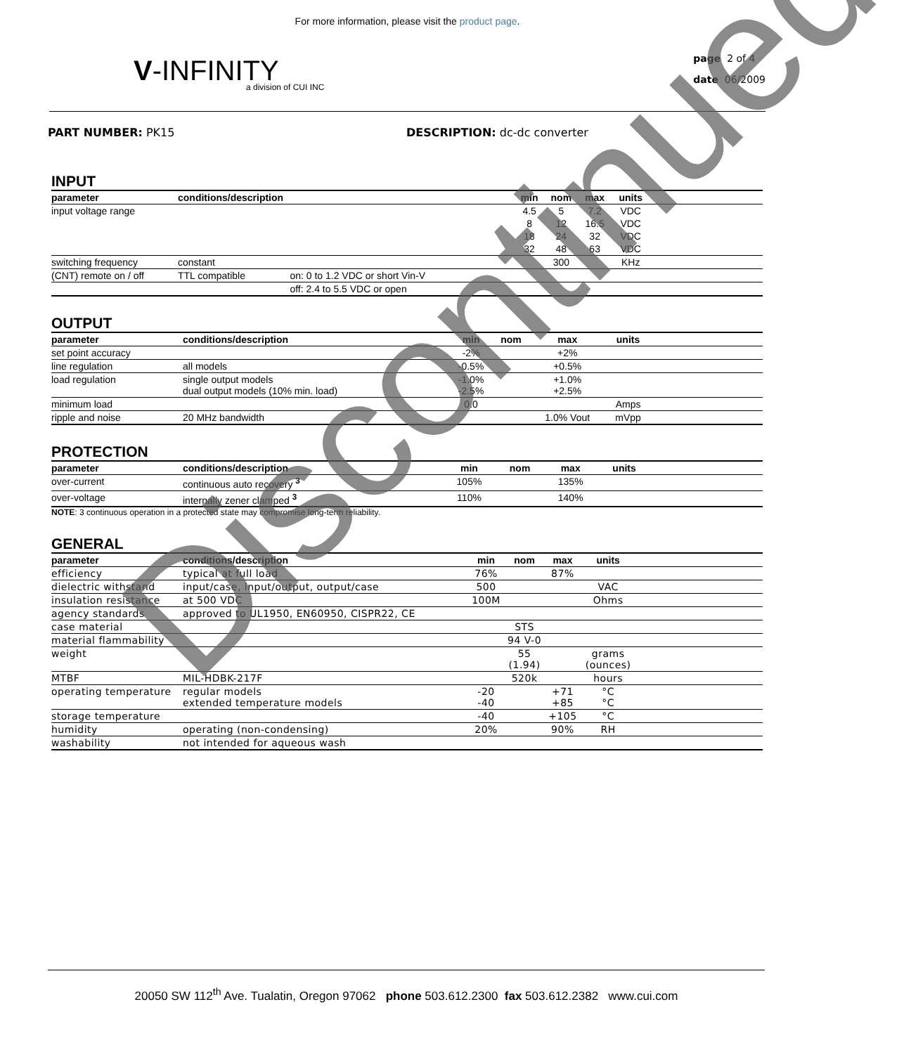For more information, please visit the product page.
V-INFINITY
a division of CUI INC
page 2 of 4
date 06/2009
PART NUMBER: PK15 DESCRIPTION: dc-dc converter
INPUT
| parameter | conditions/description | | min | nom | max | units | |
| --- | --- | --- | --- | --- | --- | --- | --- |
| input voltage range | | | 4.5 | 5 | 7.2 | VDC | |
| | | | 8 | 12 | 16.5 | VDC | |
| | | | 18 | 24 | 32 | VDC | |
| | | | 32 | 48 | 63 | VDC | |
| switching frequency | constant | | | 300 | | KHz | |
| (CNT) remote on / off | TTL compatible | on: 0 to 1.2 VDC or short Vin-V | | | | | |
| | | off: 2.4 to 5.5 VDC or open | | | | | |
OUTPUT
| parameter | conditions/description | min | nom | max | units | |
| --- | --- | --- | --- | --- | --- | --- |
| set point accuracy | | -2% | | +2% | | |
| line regulation | all models | -0.5% | | +0.5% | | |
| load regulation | single output models dual output models (10% min. load) | -1.0% -2.5% | | +1.0% +2.5% | | |
| minimum load | | 0.0 | | | Amps | |
| ripple and noise | 20 MHz bandwidth | | | 1.0% Vout | mVpp | |
PROTECTION
| parameter | conditions/description | min | nom | max | units | |
| --- | --- | --- | --- | --- | --- | --- |
| over-current | continuous auto recovery <sup>3</sup> | 105% | | 135% | | |
| over-voltage | internally zener clamped <sup>3</sup> | 110% | | 140% | | |
NOTE: 3 continuous operation in a protected state may compromise long-term reliability.
GENERAL
| parameter | conditions/description | min | nom | max | units | |
| --- | --- | --- | --- | --- | --- | --- |
| efficiency | typical at full load | 76% | | 87% | | |
| dielectric withstand | input/case, input/output, output/case | 500 | | | VAC | |
| insulation resistance | at 500 VDC | 100M | | | Ohms | |
| agency standards | approved to UL1950, EN60950, CISPR22, CE | | | | | |
| case material | | | STS | | | |
| material flammability | | | 94 V-0 | | | |
| weight | | | 55 (1.94) | | grams (ounces) | |
| MTBF | MIL-HDBK-217F | | 520k | | hours | |
| operating temperature | regular models extended temperature models | -20 -40 | | +71 +85 | °C °C | |
| storage temperature | | -40 | | +105 | °C | |
| humidity | operating (non-condensing) | 20% | | 90% | RH | |
| washability | not intended for aqueous wash | | | | | |
20050 SW 112<sup>th</sup> Ave. Tualatin, Oregon 97062 phone 503.612.2300 fax 503.612.2382 www.cui.com
Discontinued